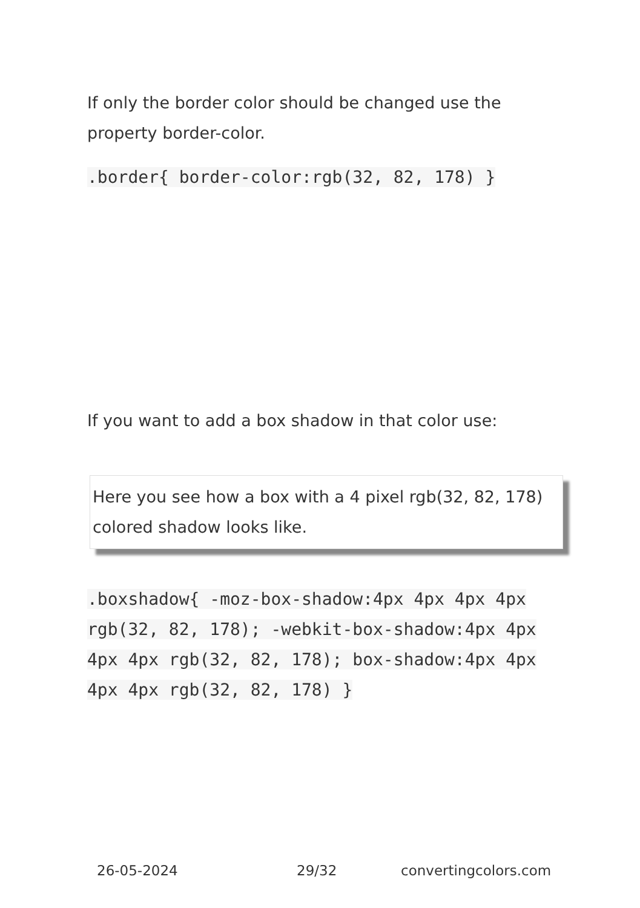If only the border color should be changed use the property border-color.
.border{ border-color:rgb(32, 82, 178) }
If you want to add a box shadow in that color use:
Here you see how a box with a 4 pixel rgb(32, 82, 178) colored shadow looks like.
.boxshadow{ -moz-box-shadow:4px 4px 4px 4px rgb(32, 82, 178); -webkit-box-shadow:4px 4px 4px 4px rgb(32, 82, 178); box-shadow:4px 4px 4px 4px rgb(32, 82, 178) }
26-05-2024 29/32 convertingcolors.com